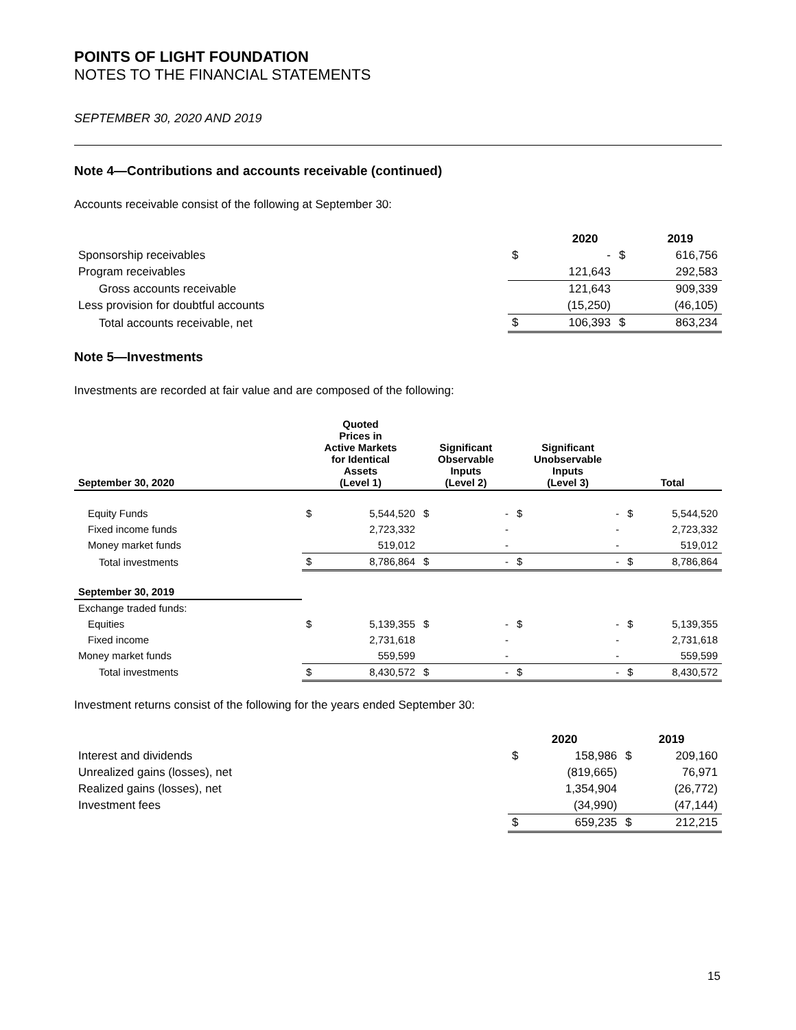POINTS OF LIGHT FOUNDATION
NOTES TO THE FINANCIAL STATEMENTS
SEPTEMBER 30, 2020 AND 2019
Note 4—Contributions and accounts receivable (continued)
Accounts receivable consist of the following at September 30:
| | | 2020 | | 2019 |
| --- | --- | --- | --- | --- |
| Sponsorship receivables | $ | - | $ | 616,756 |
| Program receivables | | 121,643 | | 292,583 |
| Gross accounts receivable | | 121,643 | | 909,339 |
| Less provision for doubtful accounts | | (15,250) | | (46,105) |
| Total accounts receivable, net | $ | 106,393 | $ | 863,234 |
Note 5—Investments
Investments are recorded at fair value and are composed of the following:
| September 30, 2020 | Quoted Prices in Active Markets for Identical Assets (Level 1) | | Significant Observable Inputs (Level 2) | | Significant Unobservable Inputs (Level 3) | | Total | |
| --- | --- | --- | --- | --- | --- | --- | --- | --- |
| Equity Funds | $ | 5,544,520 | $ | - | $ | - | $ | 5,544,520 |
| Fixed income funds | | 2,723,332 | | - | | - | | 2,723,332 |
| Money market funds | | 519,012 | | - | | - | | 519,012 |
| Total investments | $ | 8,786,864 | $ | - | $ | - | $ | 8,786,864 |
| September 30, 2019 | | | | | | | | |
| Exchange traded funds: | | | | | | | | |
| Equities | $ | 5,139,355 | $ | - | $ | - | $ | 5,139,355 |
| Fixed income | | 2,731,618 | | - | | - | | 2,731,618 |
| Money market funds | | 559,599 | | - | | - | | 559,599 |
| Total investments | $ | 8,430,572 | $ | - | $ | - | $ | 8,430,572 |
Investment returns consist of the following for the years ended September 30:
| | 2020 | | 2019 | |
| --- | --- | --- | --- | --- |
| Interest and dividends | $ | 158,986 | $ | 209,160 |
| Unrealized gains (losses), net | | (819,665) | | 76,971 |
| Realized gains (losses), net | | 1,354,904 | | (26,772) |
| Investment fees | | (34,990) | | (47,144) |
| | $ | 659,235 | $ | 212,215 |
15